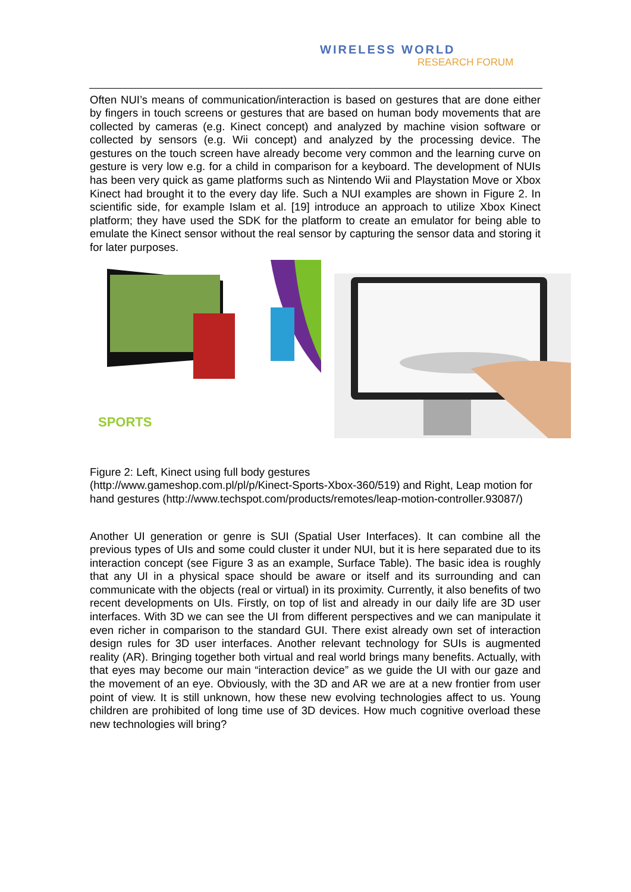WIRELESS WORLD
RESEARCH FORUM
Often NUI’s means of communication/interaction is based on gestures that are done either by fingers in touch screens or gestures that are based on human body movements that are collected by cameras (e.g. Kinect concept) and analyzed by machine vision software or collected by sensors (e.g. Wii concept) and analyzed by the processing device. The gestures on the touch screen have already become very common and the learning curve on gesture is very low e.g. for a child in comparison for a keyboard. The development of NUIs has been very quick as game platforms such as Nintendo Wii and Playstation Move or Xbox Kinect had brought it to the every day life. Such a NUI examples are shown in Figure 2. In scientific side, for example Islam et al. [19] introduce an approach to utilize Xbox Kinect platform; they have used the SDK for the platform to create an emulator for being able to emulate the Kinect sensor without the real sensor by capturing the sensor data and storing it for later purposes.
SPORTS
Figure 2: Left, Kinect using full body gestures
(http://www.gameshop.com.pl/pl/p/Kinect-Sports-Xbox-360/519) and Right, Leap motion for hand gestures (http://www.techspot.com/products/remotes/leap-motion-controller.93087/)
Another UI generation or genre is SUI (Spatial User Interfaces). It can combine all the previous types of UIs and some could cluster it under NUI, but it is here separated due to its interaction concept (see Figure 3 as an example, Surface Table). The basic idea is roughly that any UI in a physical space should be aware or itself and its surrounding and can communicate with the objects (real or virtual) in its proximity. Currently, it also benefits of two recent developments on UIs. Firstly, on top of list and already in our daily life are 3D user interfaces. With 3D we can see the UI from different perspectives and we can manipulate it even richer in comparison to the standard GUI. There exist already own set of interaction design rules for 3D user interfaces. Another relevant technology for SUIs is augmented reality (AR). Bringing together both virtual and real world brings many benefits. Actually, with that eyes may become our main “interaction device” as we guide the UI with our gaze and the movement of an eye. Obviously, with the 3D and AR we are at a new frontier from user point of view. It is still unknown, how these new evolving technologies affect to us. Young children are prohibited of long time use of 3D devices. How much cognitive overload these new technologies will bring?